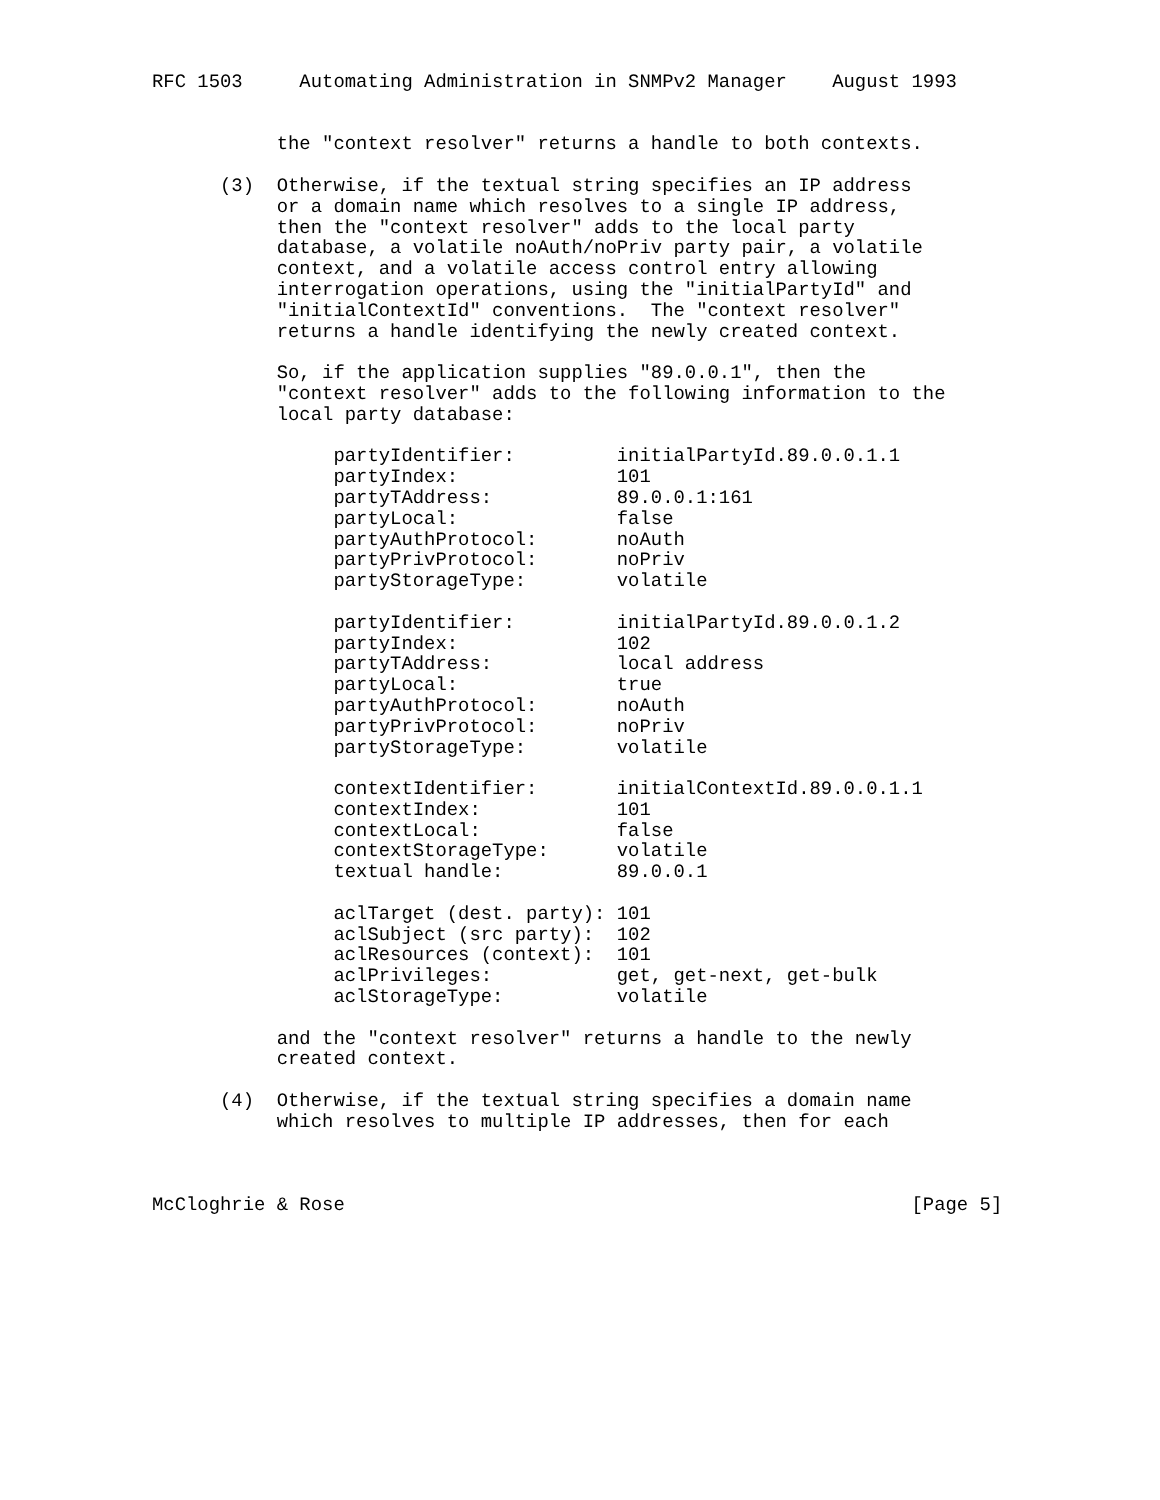RFC 1503     Automating Administration in SNMPv2 Manager    August 1993


           the "context resolver" returns a handle to both contexts.

      (3)  Otherwise, if the textual string specifies an IP address
           or a domain name which resolves to a single IP address,
           then the "context resolver" adds to the local party
           database, a volatile noAuth/noPriv party pair, a volatile
           context, and a volatile access control entry allowing
           interrogation operations, using the "initialPartyId" and
           "initialContextId" conventions.  The "context resolver"
           returns a handle identifying the newly created context.

           So, if the application supplies "89.0.0.1", then the
           "context resolver" adds to the following information to the
           local party database:

                partyIdentifier:         initialPartyId.89.0.0.1.1
                partyIndex:              101
                partyTAddress:           89.0.0.1:161
                partyLocal:              false
                partyAuthProtocol:       noAuth
                partyPrivProtocol:       noPriv
                partyStorageType:        volatile

                partyIdentifier:         initialPartyId.89.0.0.1.2
                partyIndex:              102
                partyTAddress:           local address
                partyLocal:              true
                partyAuthProtocol:       noAuth
                partyPrivProtocol:       noPriv
                partyStorageType:        volatile

                contextIdentifier:       initialContextId.89.0.0.1.1
                contextIndex:            101
                contextLocal:            false
                contextStorageType:      volatile
                textual handle:          89.0.0.1

                aclTarget (dest. party): 101
                aclSubject (src party):  102
                aclResources (context):  101
                aclPrivileges:           get, get-next, get-bulk
                aclStorageType:          volatile

           and the "context resolver" returns a handle to the newly
           created context.

      (4)  Otherwise, if the textual string specifies a domain name
           which resolves to multiple IP addresses, then for each



McCloghrie & Rose                                                  [Page 5]